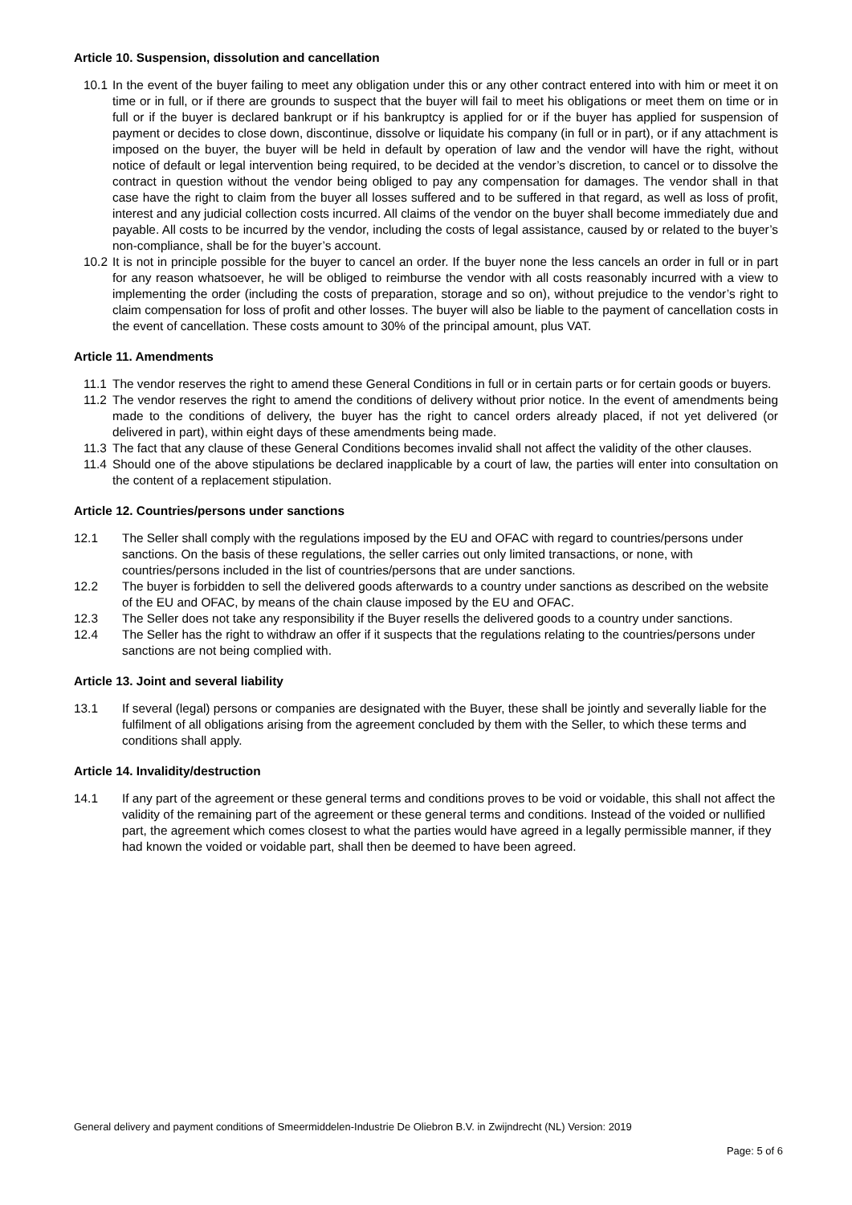Article 10. Suspension, dissolution and cancellation
10.1 In the event of the buyer failing to meet any obligation under this or any other contract entered into with him or meet it on time or in full, or if there are grounds to suspect that the buyer will fail to meet his obligations or meet them on time or in full or if the buyer is declared bankrupt or if his bankruptcy is applied for or if the buyer has applied for suspension of payment or decides to close down, discontinue, dissolve or liquidate his company (in full or in part), or if any attachment is imposed on the buyer, the buyer will be held in default by operation of law and the vendor will have the right, without notice of default or legal intervention being required, to be decided at the vendor’s discretion, to cancel or to dissolve the contract in question without the vendor being obliged to pay any compensation for damages. The vendor shall in that case have the right to claim from the buyer all losses suffered and to be suffered in that regard, as well as loss of profit, interest and any judicial collection costs incurred. All claims of the vendor on the buyer shall become immediately due and payable. All costs to be incurred by the vendor, including the costs of legal assistance, caused by or related to the buyer’s non-compliance, shall be for the buyer’s account.
10.2 It is not in principle possible for the buyer to cancel an order. If the buyer none the less cancels an order in full or in part for any reason whatsoever, he will be obliged to reimburse the vendor with all costs reasonably incurred with a view to implementing the order (including the costs of preparation, storage and so on), without prejudice to the vendor’s right to claim compensation for loss of profit and other losses. The buyer will also be liable to the payment of cancellation costs in the event of cancellation. These costs amount to 30% of the principal amount, plus VAT.
Article 11. Amendments
11.1 The vendor reserves the right to amend these General Conditions in full or in certain parts or for certain goods or buyers.
11.2 The vendor reserves the right to amend the conditions of delivery without prior notice. In the event of amendments being made to the conditions of delivery, the buyer has the right to cancel orders already placed, if not yet delivered (or delivered in part), within eight days of these amendments being made.
11.3 The fact that any clause of these General Conditions becomes invalid shall not affect the validity of the other clauses.
11.4 Should one of the above stipulations be declared inapplicable by a court of law, the parties will enter into consultation on the content of a replacement stipulation.
Article 12. Countries/persons under sanctions
12.1 The Seller shall comply with the regulations imposed by the EU and OFAC with regard to countries/persons under sanctions. On the basis of these regulations, the seller carries out only limited transactions, or none, with countries/persons included in the list of countries/persons that are under sanctions.
12.2 The buyer is forbidden to sell the delivered goods afterwards to a country under sanctions as described on the website of the EU and OFAC, by means of the chain clause imposed by the EU and OFAC.
12.3 The Seller does not take any responsibility if the Buyer resells the delivered goods to a country under sanctions.
12.4 The Seller has the right to withdraw an offer if it suspects that the regulations relating to the countries/persons under sanctions are not being complied with.
Article 13. Joint and several liability
13.1 If several (legal) persons or companies are designated with the Buyer, these shall be jointly and severally liable for the fulfilment of all obligations arising from the agreement concluded by them with the Seller, to which these terms and conditions shall apply.
Article 14. Invalidity/destruction
14.1 If any part of the agreement or these general terms and conditions proves to be void or voidable, this shall not affect the validity of the remaining part of the agreement or these general terms and conditions. Instead of the voided or nullified part, the agreement which comes closest to what the parties would have agreed in a legally permissible manner, if they had known the voided or voidable part, shall then be deemed to have been agreed.
General delivery and payment conditions of Smeermiddelen-Industrie De Oliebron B.V. in Zwijndrecht (NL) Version: 2019
Page: 5 of 6